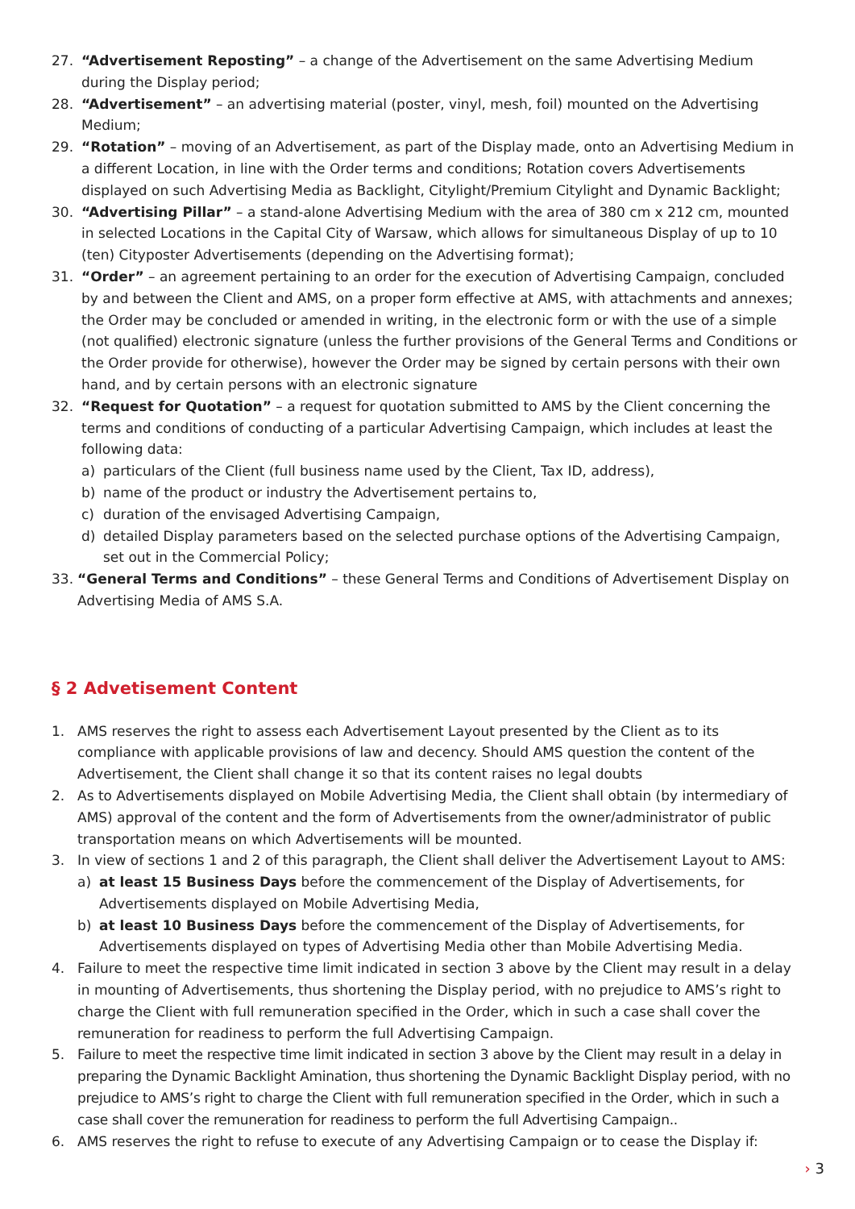27. “Advertisement Reposting” – a change of the Advertisement on the same Advertising Medium during the Display period;
28. “Advertisement” – an advertising material (poster, vinyl, mesh, foil) mounted on the Advertising Medium;
29. “Rotation” – moving of an Advertisement, as part of the Display made, onto an Advertising Medium in a different Location, in line with the Order terms and conditions; Rotation covers Advertisements displayed on such Advertising Media as Backlight, Citylight/Premium Citylight and Dynamic Backlight;
30. “Advertising Pillar” – a stand-alone Advertising Medium with the area of 380 cm x 212 cm, mounted in selected Locations in the Capital City of Warsaw, which allows for simultaneous Display of up to 10 (ten) Cityposter Advertisements (depending on the Advertising format);
31. “Order” – an agreement pertaining to an order for the execution of Advertising Campaign, concluded by and between the Client and AMS, on a proper form effective at AMS, with attachments and annexes; the Order may be concluded or amended in writing, in the electronic form or with the use of a simple (not qualified) electronic signature (unless the further provisions of the General Terms and Conditions or the Order provide for otherwise), however the Order may be signed by certain persons with their own hand, and by certain persons with an electronic signature
32. “Request for Quotation” – a request for quotation submitted to AMS by the Client concerning the terms and conditions of conducting of a particular Advertising Campaign, which includes at least the following data:
a) particulars of the Client (full business name used by the Client, Tax ID, address),
b) name of the product or industry the Advertisement pertains to,
c) duration of the envisaged Advertising Campaign,
d) detailed Display parameters based on the selected purchase options of the Advertising Campaign, set out in the Commercial Policy;
33. “General Terms and Conditions” – these General Terms and Conditions of Advertisement Display on Advertising Media of AMS S.A.
§ 2 Advetisement Content
1. AMS reserves the right to assess each Advertisement Layout presented by the Client as to its compliance with applicable provisions of law and decency. Should AMS question the content of the Advertisement, the Client shall change it so that its content raises no legal doubts
2. As to Advertisements displayed on Mobile Advertising Media, the Client shall obtain (by intermediary of AMS) approval of the content and the form of Advertisements from the owner/administrator of public transportation means on which Advertisements will be mounted.
3. In view of sections 1 and 2 of this paragraph, the Client shall deliver the Advertisement Layout to AMS:
a) at least 15 Business Days before the commencement of the Display of Advertisements, for Advertisements displayed on Mobile Advertising Media,
b) at least 10 Business Days before the commencement of the Display of Advertisements, for Advertisements displayed on types of Advertising Media other than Mobile Advertising Media.
4. Failure to meet the respective time limit indicated in section 3 above by the Client may result in a delay in mounting of Advertisements, thus shortening the Display period, with no prejudice to AMS’s right to charge the Client with full remuneration specified in the Order, which in such a case shall cover the remuneration for readiness to perform the full Advertising Campaign.
5. Failure to meet the respective time limit indicated in section 3 above by the Client may result in a delay in preparing the Dynamic Backlight Amination, thus shortening the Dynamic Backlight Display period, with no prejudice to AMS’s right to charge the Client with full remuneration specified in the Order, which in such a case shall cover the remuneration for readiness to perform the full Advertising Campaign..
6. AMS reserves the right to refuse to execute of any Advertising Campaign or to cease the Display if:
› 3